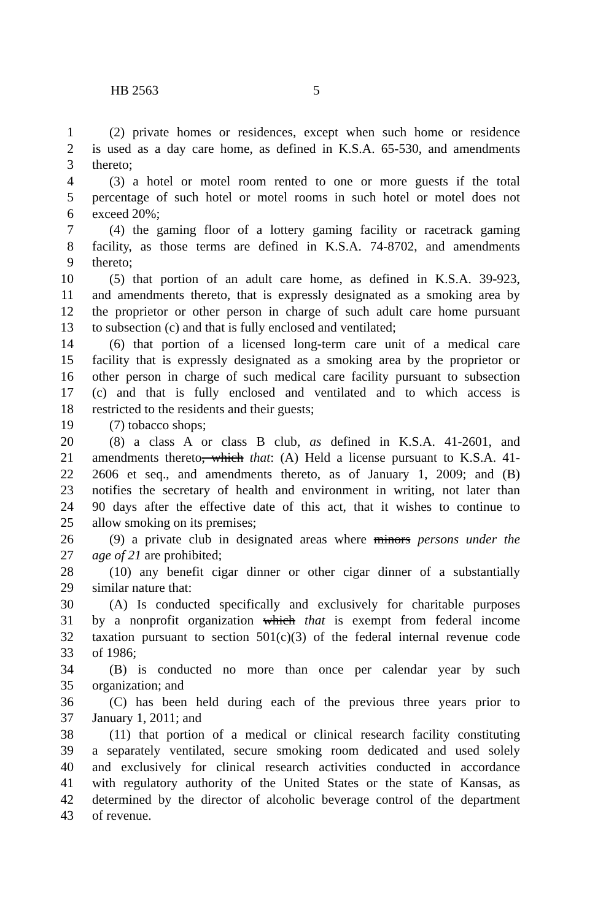HB 2563 5
1 (2) private homes or residences, except when such home or residence
2 is used as a day care home, as defined in K.S.A. 65-530, and amendments
3 thereto;
4 (3) a hotel or motel room rented to one or more guests if the total
5 percentage of such hotel or motel rooms in such hotel or motel does not
6 exceed 20%;
7 (4) the gaming floor of a lottery gaming facility or racetrack gaming
8 facility, as those terms are defined in K.S.A. 74-8702, and amendments
9 thereto;
10 (5) that portion of an adult care home, as defined in K.S.A. 39-923,
11 and amendments thereto, that is expressly designated as a smoking area by
12 the proprietor or other person in charge of such adult care home pursuant
13 to subsection (c) and that is fully enclosed and ventilated;
14 (6) that portion of a licensed long-term care unit of a medical care
15 facility that is expressly designated as a smoking area by the proprietor or
16 other person in charge of such medical care facility pursuant to subsection
17 (c) and that is fully enclosed and ventilated and to which access is
18 restricted to the residents and their guests;
19 (7) tobacco shops;
20 (8) a class A or class B club, as defined in K.S.A. 41-2601, and
21 amendments thereto, which that: (A) Held a license pursuant to K.S.A. 41-
22 2606 et seq., and amendments thereto, as of January 1, 2009; and (B)
23 notifies the secretary of health and environment in writing, not later than
24 90 days after the effective date of this act, that it wishes to continue to
25 allow smoking on its premises;
26 (9) a private club in designated areas where minors persons under the
27 age of 21 are prohibited;
28 (10) any benefit cigar dinner or other cigar dinner of a substantially
29 similar nature that:
30 (A) Is conducted specifically and exclusively for charitable purposes
31 by a nonprofit organization which that is exempt from federal income
32 taxation pursuant to section 501(c)(3) of the federal internal revenue code
33 of 1986;
34 (B) is conducted no more than once per calendar year by such
35 organization; and
36 (C) has been held during each of the previous three years prior to
37 January 1, 2011; and
38 (11) that portion of a medical or clinical research facility constituting
39 a separately ventilated, secure smoking room dedicated and used solely
40 and exclusively for clinical research activities conducted in accordance
41 with regulatory authority of the United States or the state of Kansas, as
42 determined by the director of alcoholic beverage control of the department
43 of revenue.